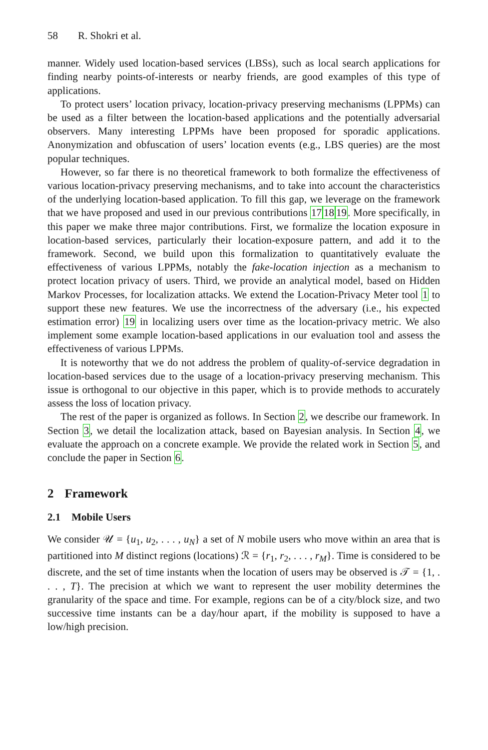58 R. Shokri et al.
manner. Widely used location-based services (LBSs), such as local search applications for finding nearby points-of-interests or nearby friends, are good examples of this type of applications.
To protect users’ location privacy, location-privacy preserving mechanisms (LPPMs) can be used as a filter between the location-based applications and the potentially adversarial observers. Many interesting LPPMs have been proposed for sporadic applications. Anonymization and obfuscation of users’ location events (e.g., LBS queries) are the most popular techniques.
However, so far there is no theoretical framework to both formalize the effectiveness of various location-privacy preserving mechanisms, and to take into account the characteristics of the underlying location-based application. To fill this gap, we leverage on the framework that we have proposed and used in our previous contributions 171819. More specifically, in this paper we make three major contributions. First, we formalize the location exposure in location-based services, particularly their location-exposure pattern, and add it to the framework. Second, we build upon this formalization to quantitatively evaluate the effectiveness of various LPPMs, notably the fake-location injection as a mechanism to protect location privacy of users. Third, we provide an analytical model, based on Hidden Markov Processes, for localization attacks. We extend the Location-Privacy Meter tool 1 to support these new features. We use the incorrectness of the adversary (i.e., his expected estimation error) 19 in localizing users over time as the location-privacy metric. We also implement some example location-based applications in our evaluation tool and assess the effectiveness of various LPPMs.
It is noteworthy that we do not address the problem of quality-of-service degradation in location-based services due to the usage of a location-privacy preserving mechanism. This issue is orthogonal to our objective in this paper, which is to provide methods to accurately assess the loss of location privacy.
The rest of the paper is organized as follows. In Section 2, we describe our framework. In Section 3, we detail the localization attack, based on Bayesian analysis. In Section 4, we evaluate the approach on a concrete example. We provide the related work in Section 5, and conclude the paper in Section 6.
2 Framework
2.1 Mobile Users
We consider 𝒰 = {u<sub>1</sub>, u<sub>2</sub>, . . . , u<sub>N</sub>} a set of N mobile users who move within an area that is partitioned into M distinct regions (locations) ℛ = {r<sub>1</sub>, r<sub>2</sub>, . . . , r<sub>M</sub>}. Time is considered to be discrete, and the set of time instants when the location of users may be observed is 𝒯 = {1, . . . , T}. The precision at which we want to represent the user mobility determines the granularity of the space and time. For example, regions can be of a city/block size, and two successive time instants can be a day/hour apart, if the mobility is supposed to have a low/high precision.